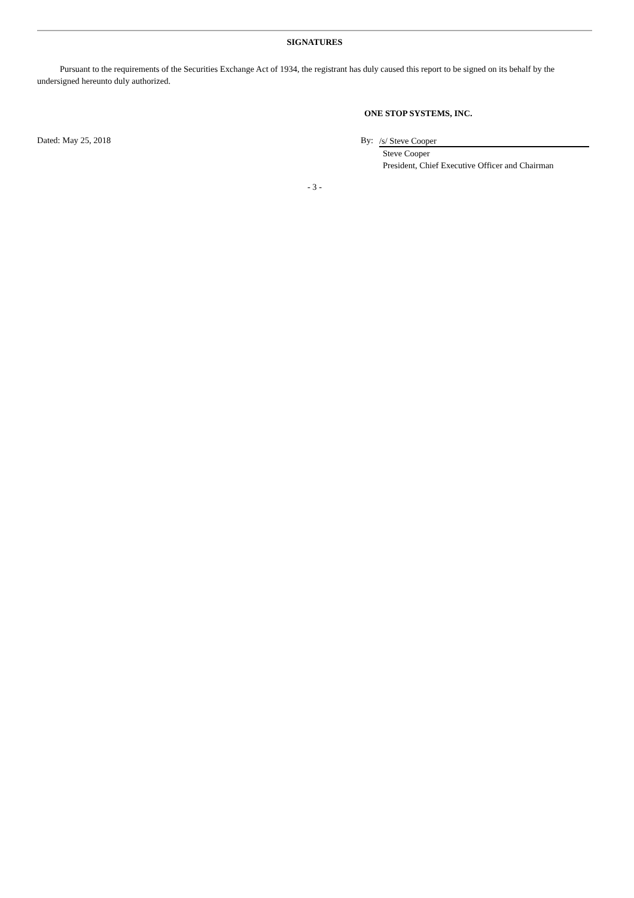SIGNATURES
Pursuant to the requirements of the Securities Exchange Act of 1934, the registrant has duly caused this report to be signed on its behalf by the undersigned hereunto duly authorized.
ONE STOP SYSTEMS, INC.
Dated: May 25, 2018 By: /s/ Steve Cooper
Steve Cooper
President, Chief Executive Officer and Chairman
- 3 -